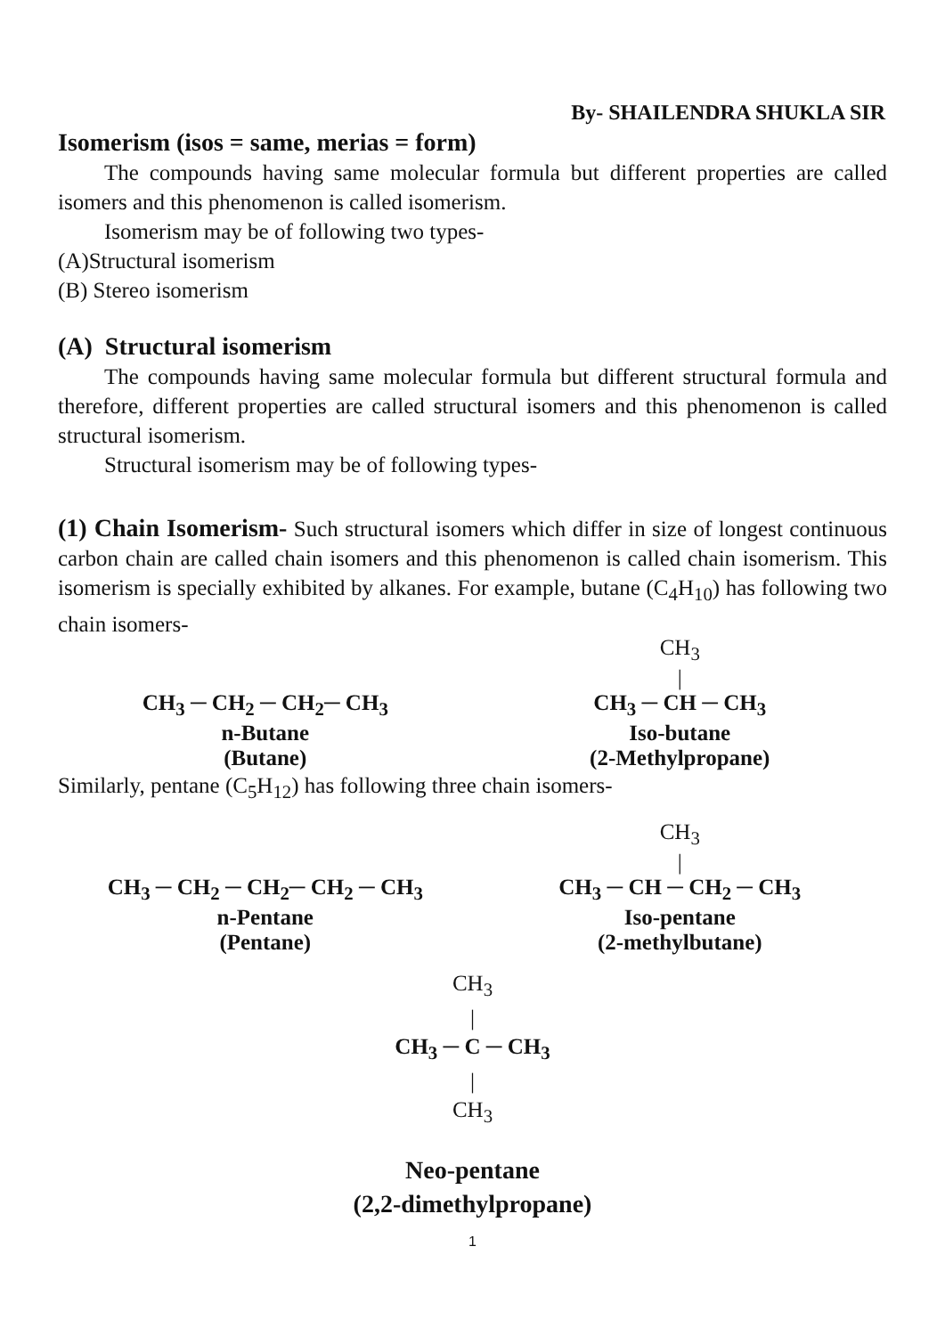By- SHAILENDRA SHUKLA SIR
Isomerism (isos = same, merias = form)
The compounds having same molecular formula but different properties are called isomers and this phenomenon is called isomerism.
Isomerism may be of following two types-
(A)Structural isomerism
(B) Stereo isomerism
(A) Structural isomerism
The compounds having same molecular formula but different structural formula and therefore, different properties are called structural isomers and this phenomenon is called structural isomerism.
Structural isomerism may be of following types-
(1) Chain Isomerism- Such structural isomers which differ in size of longest continuous carbon chain are called chain isomers and this phenomenon is called chain isomerism. This isomerism is specially exhibited by alkanes. For example, butane (C<sub>4</sub>H<sub>10</sub>) has following two chain isomers-
CH<sub>3</sub>
|
CH<sub>3</sub> ─ CH<sub>2</sub> ─ CH<sub>2</sub>─ CH<sub>3</sub>
n-Butane
(Butane)
CH<sub>3</sub> ─ CH ─ CH<sub>3</sub>
Iso-butane
(2-Methylpropane)
Similarly, pentane (C<sub>5</sub>H<sub>12</sub>) has following three chain isomers-
CH<sub>3</sub>
|
CH<sub>3</sub> ─ CH<sub>2</sub> ─ CH<sub>2</sub>─ CH<sub>2</sub> ─ CH<sub>3</sub>
n-Pentane
(Pentane)
CH<sub>3</sub> ─ CH ─ CH<sub>2</sub> ─ CH<sub>3</sub>
Iso-pentane
(2-methylbutane)
CH<sub>3</sub>
|
CH<sub>3</sub> ─ C ─ CH<sub>3</sub>
|
CH<sub>3</sub>
Neo-pentane
(2,2-dimethylpropane)
1